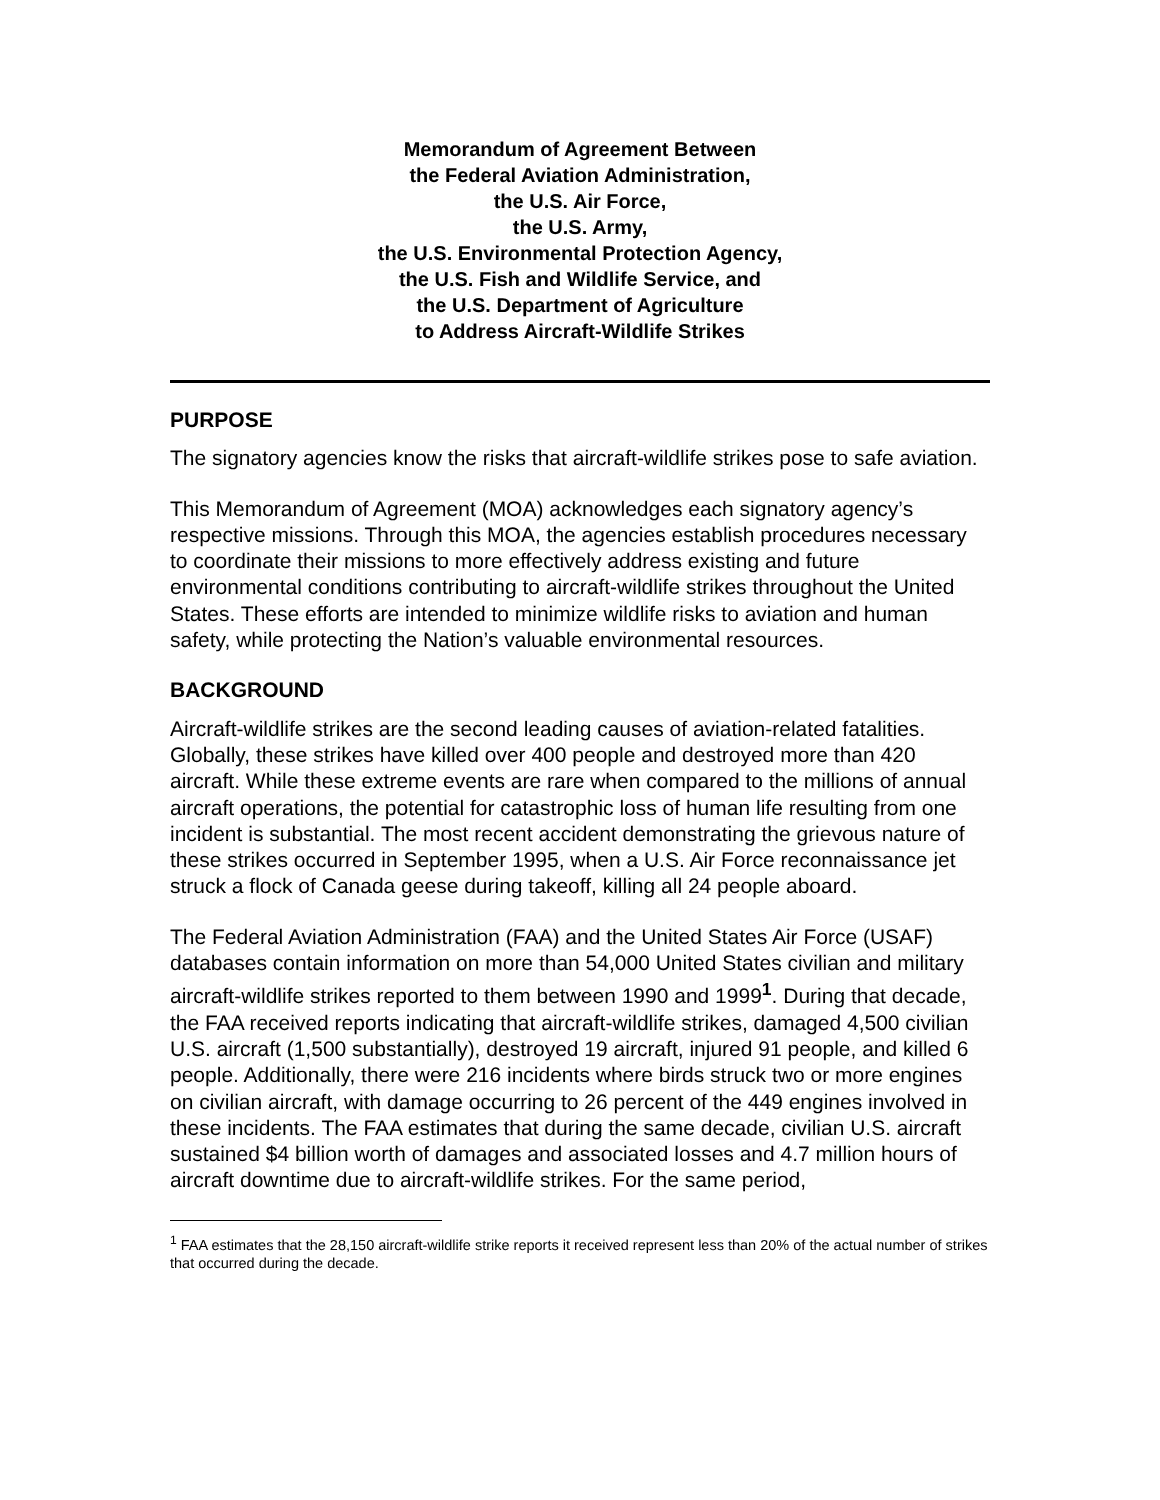Memorandum of Agreement Between
the Federal Aviation Administration,
the U.S. Air Force,
the U.S. Army,
the U.S. Environmental Protection Agency,
the U.S. Fish and Wildlife Service, and
the U.S. Department of Agriculture
to Address Aircraft-Wildlife Strikes
PURPOSE
The signatory agencies know the risks that aircraft-wildlife strikes pose to safe aviation.
This Memorandum of Agreement (MOA) acknowledges each signatory agency’s respective missions. Through this MOA, the agencies establish procedures necessary to coordinate their missions to more effectively address existing and future environmental conditions contributing to aircraft-wildlife strikes throughout the United States. These efforts are intended to minimize wildlife risks to aviation and human safety, while protecting the Nation’s valuable environmental resources.
BACKGROUND
Aircraft-wildlife strikes are the second leading causes of aviation-related fatalities. Globally, these strikes have killed over 400 people and destroyed more than 420 aircraft. While these extreme events are rare when compared to the millions of annual aircraft operations, the potential for catastrophic loss of human life resulting from one incident is substantial. The most recent accident demonstrating the grievous nature of these strikes occurred in September 1995, when a U.S. Air Force reconnaissance jet struck a flock of Canada geese during takeoff, killing all 24 people aboard.
The Federal Aviation Administration (FAA) and the United States Air Force (USAF) databases contain information on more than 54,000 United States civilian and military aircraft-wildlife strikes reported to them between 1990 and 1999<sup>1</sup>. During that decade, the FAA received reports indicating that aircraft-wildlife strikes, damaged 4,500 civilian U.S. aircraft (1,500 substantially), destroyed 19 aircraft, injured 91 people, and killed 6 people. Additionally, there were 216 incidents where birds struck two or more engines on civilian aircraft, with damage occurring to 26 percent of the 449 engines involved in these incidents. The FAA estimates that during the same decade, civilian U.S. aircraft sustained $4 billion worth of damages and associated losses and 4.7 million hours of aircraft downtime due to aircraft-wildlife strikes. For the same period,
<sup>1</sup> FAA estimates that the 28,150 aircraft-wildlife strike reports it received represent less than 20% of the actual number of strikes that occurred during the decade.